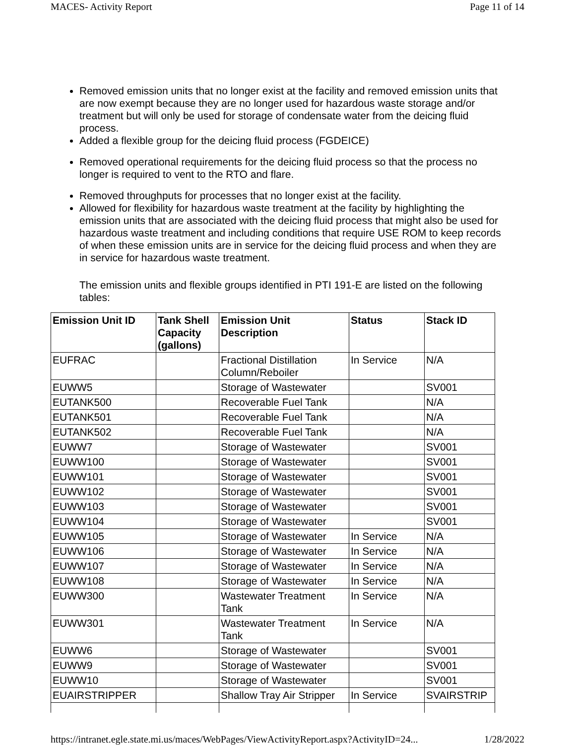MACES- Activity Report Page 11 of 14
Removed emission units that no longer exist at the facility and removed emission units that are now exempt because they are no longer used for hazardous waste storage and/or treatment but will only be used for storage of condensate water from the deicing fluid process.
Added a flexible group for the deicing fluid process (FGDEICE)
Removed operational requirements for the deicing fluid process so that the process no longer is required to vent to the RTO and flare.
Removed throughputs for processes that no longer exist at the facility.
Allowed for flexibility for hazardous waste treatment at the facility by highlighting the emission units that are associated with the deicing fluid process that might also be used for hazardous waste treatment and including conditions that require USE ROM to keep records of when these emission units are in service for the deicing fluid process and when they are in service for hazardous waste treatment.
The emission units and flexible groups identified in PTI 191-E are listed on the following tables:
| Emission Unit ID | Tank Shell Capacity (gallons) | Emission Unit Description | Status | Stack ID |
| --- | --- | --- | --- | --- |
| EUFRAC | | Fractional Distillation Column/Reboiler | In Service | N/A |
| EUWW5 | | Storage of Wastewater | | SV001 |
| EUTANK500 | | Recoverable Fuel Tank | | N/A |
| EUTANK501 | | Recoverable Fuel Tank | | N/A |
| EUTANK502 | | Recoverable Fuel Tank | | N/A |
| EUWW7 | | Storage of Wastewater | | SV001 |
| EUWW100 | | Storage of Wastewater | | SV001 |
| EUWW101 | | Storage of Wastewater | | SV001 |
| EUWW102 | | Storage of Wastewater | | SV001 |
| EUWW103 | | Storage of Wastewater | | SV001 |
| EUWW104 | | Storage of Wastewater | | SV001 |
| EUWW105 | | Storage of Wastewater | In Service | N/A |
| EUWW106 | | Storage of Wastewater | In Service | N/A |
| EUWW107 | | Storage of Wastewater | In Service | N/A |
| EUWW108 | | Storage of Wastewater | In Service | N/A |
| EUWW300 | | Wastewater Treatment Tank | In Service | N/A |
| EUWW301 | | Wastewater Treatment Tank | In Service | N/A |
| EUWW6 | | Storage of Wastewater | | SV001 |
| EUWW9 | | Storage of Wastewater | | SV001 |
| EUWW10 | | Storage of Wastewater | | SV001 |
| EUAIRSTRIPPER | | Shallow Tray Air Stripper | In Service | SVAIRSTRIP |
https://intranet.egle.state.mi.us/maces/WebPages/ViewActivityReport.aspx?ActivityID=24... 1/28/2022